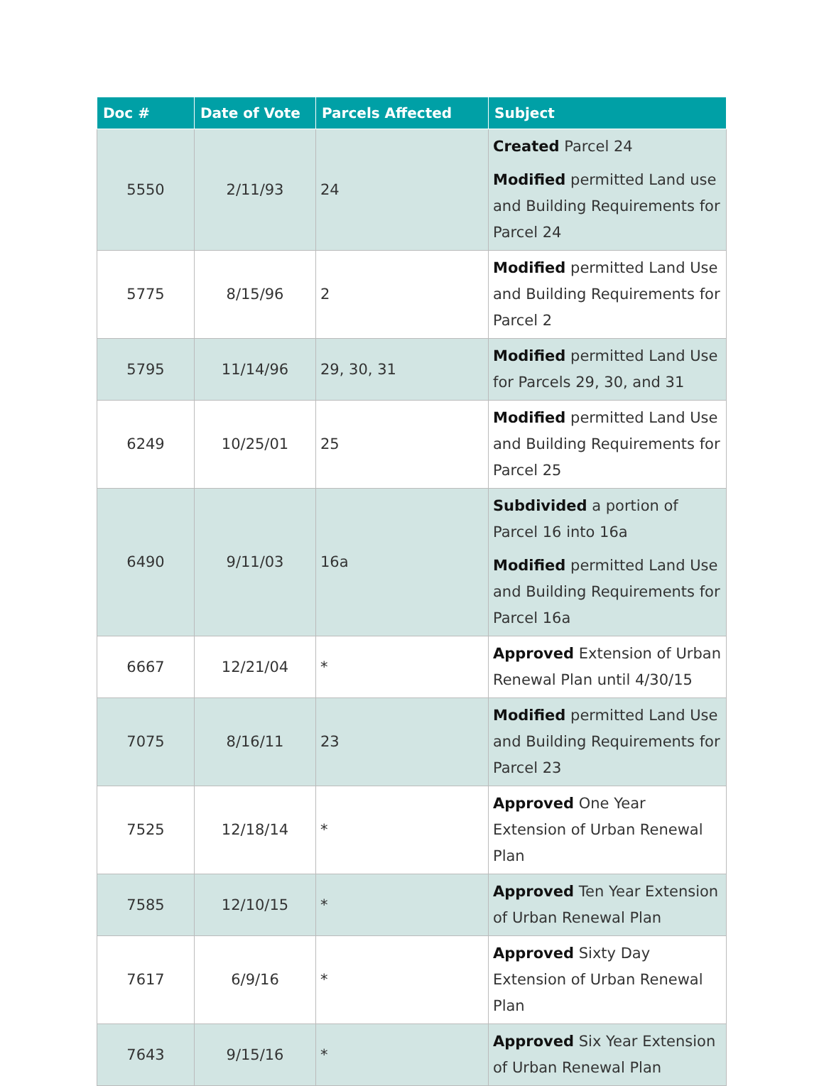| Doc # | Date of Vote | Parcels Affected | Subject |
| --- | --- | --- | --- |
| 5550 | 2/11/93 | 24 | Created Parcel 24 Modified permitted Land use and Building Requirements for Parcel 24 |
| 5775 | 8/15/96 | 2 | Modified permitted Land Use and Building Requirements for Parcel 2 |
| 5795 | 11/14/96 | 29, 30, 31 | Modified permitted Land Use for Parcels 29, 30, and 31 |
| 6249 | 10/25/01 | 25 | Modified permitted Land Use and Building Requirements for Parcel 25 |
| 6490 | 9/11/03 | 16a | Subdivided a portion of Parcel 16 into 16a Modified permitted Land Use and Building Requirements for Parcel 16a |
| 6667 | 12/21/04 | * | Approved Extension of Urban Renewal Plan until 4/30/15 |
| 7075 | 8/16/11 | 23 | Modified permitted Land Use and Building Requirements for Parcel 23 |
| 7525 | 12/18/14 | * | Approved One Year Extension of Urban Renewal Plan |
| 7585 | 12/10/15 | * | Approved Ten Year Extension of Urban Renewal Plan |
| 7617 | 6/9/16 | * | Approved Sixty Day Extension of Urban Renewal Plan |
| 7643 | 9/15/16 | * | Approved Six Year Extension of Urban Renewal Plan |